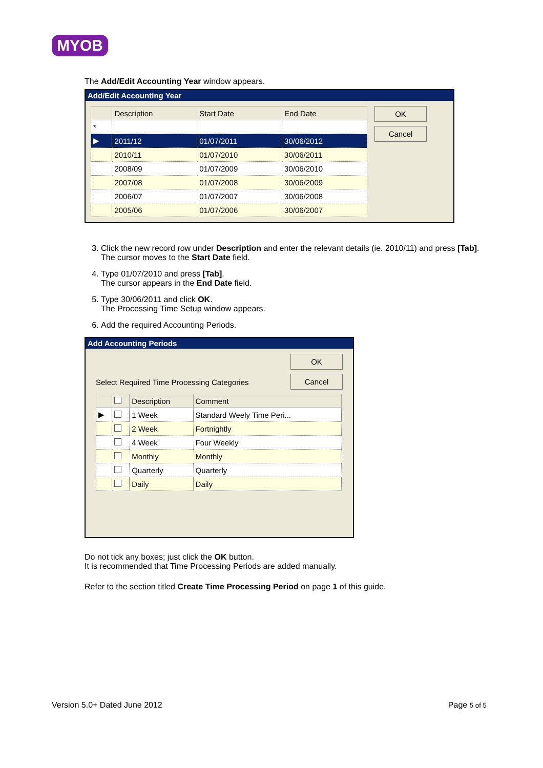MYOB
The Add/Edit Accounting Year window appears.
Add/Edit Accounting Year
| | Description | Start Date | End Date |
| --- | --- | --- | --- |
| * | | | |
| ▶ | 2011/12 | 01/07/2011 | 30/06/2012 |
| | 2010/11 | 01/07/2010 | 30/06/2011 |
| | 2008/09 | 01/07/2009 | 30/06/2010 |
| | 2007/08 | 01/07/2008 | 30/06/2009 |
| | 2006/07 | 01/07/2007 | 30/06/2008 |
| | 2005/06 | 01/07/2006 | 30/06/2007 |
OK
Cancel
3. Click the new record row under Description and enter the relevant details (ie. 2010/11) and press [Tab].
The cursor moves to the Start Date field.
4. Type 01/07/2010 and press [Tab].
The cursor appears in the End Date field.
5. Type 30/06/2011 and click OK.
The Processing Time Setup window appears.
6. Add the required Accounting Periods.
Add Accounting Periods
Select Required Time Processing Categories
OK
Cancel
| | | Description | Comment |
| --- | --- | --- | --- |
| ▶ | | 1 Week | Standard Weely Time Peri... |
| | | 2 Week | Fortnightly |
| | | 4 Week | Four Weekly |
| | | Monthly | Monthly |
| | | Quarterly | Quarterly |
| | | Daily | Daily |
Do not tick any boxes; just click the OK button.
It is recommended that Time Processing Periods are added manually.
Refer to the section titled Create Time Processing Period on page 1 of this guide.
Version 5.0+ Dated June 2012 Page 5 of 5